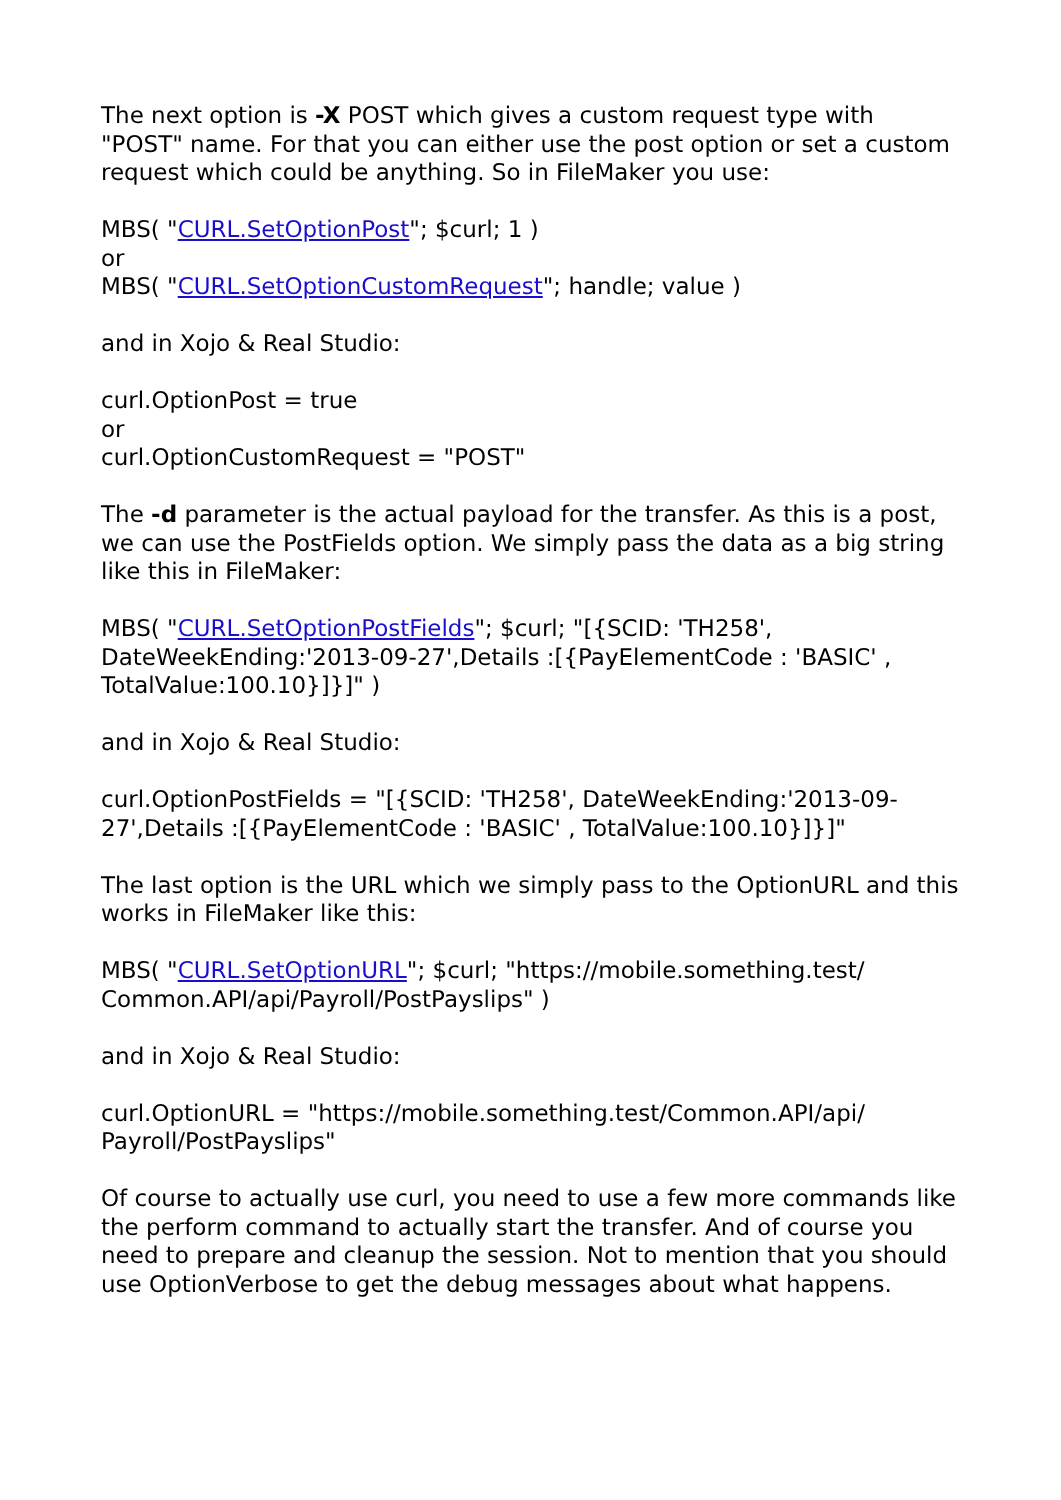The next option is -X POST which gives a custom request type with "POST" name. For that you can either use the post option or set a custom request which could be anything. So in FileMaker you use:
MBS( "CURL.SetOptionPost"; $curl; 1 )
or
MBS( "CURL.SetOptionCustomRequest"; handle; value )
and in Xojo & Real Studio:
curl.OptionPost = true
or
curl.OptionCustomRequest = "POST"
The -d parameter is the actual payload for the transfer. As this is a post, we can use the PostFields option. We simply pass the data as a big string like this in FileMaker:
MBS( "CURL.SetOptionPostFields"; $curl; "[{SCID: 'TH258', DateWeekEnding:'2013-09-27',Details :[{PayElementCode : 'BASIC' , TotalValue:100.10}]}]" )
and in Xojo & Real Studio:
curl.OptionPostFields = "[{SCID: 'TH258', DateWeekEnding:'2013-09-27',Details :[{PayElementCode : 'BASIC' , TotalValue:100.10}]}]"
The last option is the URL which we simply pass to the OptionURL and this works in FileMaker like this:
MBS( "CURL.SetOptionURL"; $curl; "https://mobile.something.test/
Common.API/api/Payroll/PostPayslips" )
and in Xojo & Real Studio:
curl.OptionURL = "https://mobile.something.test/Common.API/api/
Payroll/PostPayslips"
Of course to actually use curl, you need to use a few more commands like the perform command to actually start the transfer. And of course you need to prepare and cleanup the session. Not to mention that you should use OptionVerbose to get the debug messages about what happens.